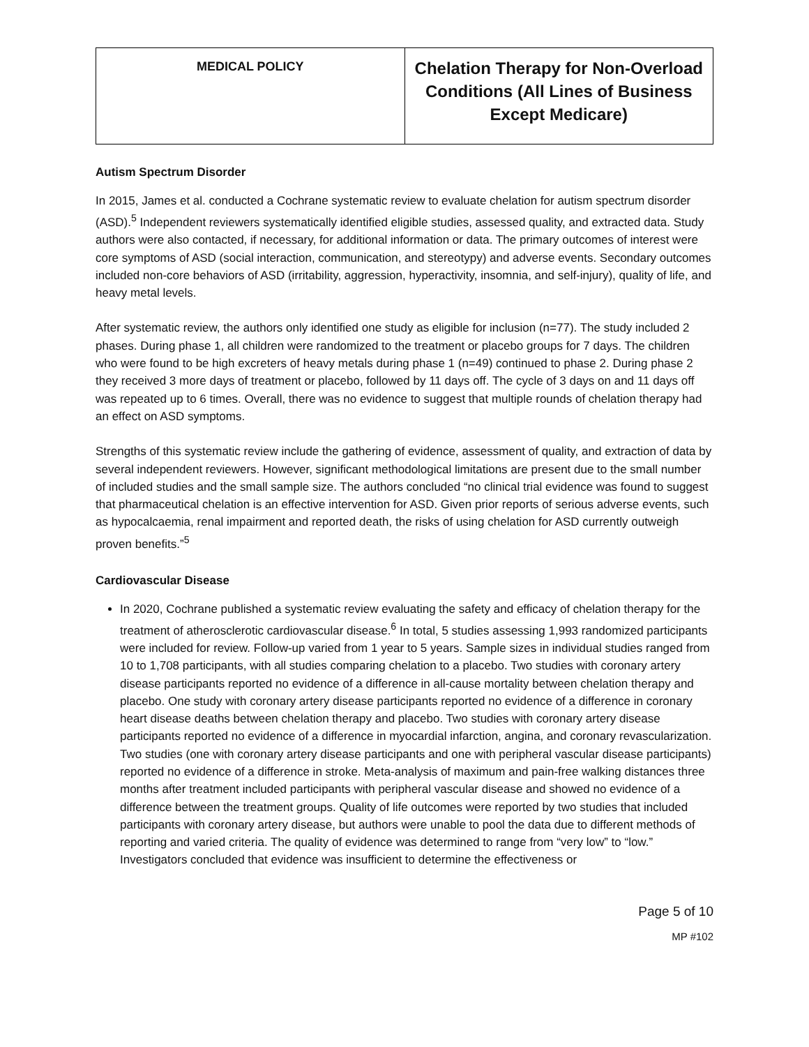| MEDICAL POLICY | Chelation Therapy for Non-Overload Conditions (All Lines of Business Except Medicare) |
Autism Spectrum Disorder
In 2015, James et al. conducted a Cochrane systematic review to evaluate chelation for autism spectrum disorder (ASD).<sup>5</sup> Independent reviewers systematically identified eligible studies, assessed quality, and extracted data. Study authors were also contacted, if necessary, for additional information or data. The primary outcomes of interest were core symptoms of ASD (social interaction, communication, and stereotypy) and adverse events. Secondary outcomes included non-core behaviors of ASD (irritability, aggression, hyperactivity, insomnia, and self-injury), quality of life, and heavy metal levels.
After systematic review, the authors only identified one study as eligible for inclusion (n=77). The study included 2 phases. During phase 1, all children were randomized to the treatment or placebo groups for 7 days. The children who were found to be high excreters of heavy metals during phase 1 (n=49) continued to phase 2. During phase 2 they received 3 more days of treatment or placebo, followed by 11 days off. The cycle of 3 days on and 11 days off was repeated up to 6 times. Overall, there was no evidence to suggest that multiple rounds of chelation therapy had an effect on ASD symptoms.
Strengths of this systematic review include the gathering of evidence, assessment of quality, and extraction of data by several independent reviewers. However, significant methodological limitations are present due to the small number of included studies and the small sample size. The authors concluded “no clinical trial evidence was found to suggest that pharmaceutical chelation is an effective intervention for ASD. Given prior reports of serious adverse events, such as hypocalcaemia, renal impairment and reported death, the risks of using chelation for ASD currently outweigh proven benefits.”<sup>5</sup>
Cardiovascular Disease
In 2020, Cochrane published a systematic review evaluating the safety and efficacy of chelation therapy for the treatment of atherosclerotic cardiovascular disease.<sup>6</sup> In total, 5 studies assessing 1,993 randomized participants were included for review. Follow-up varied from 1 year to 5 years. Sample sizes in individual studies ranged from 10 to 1,708 participants, with all studies comparing chelation to a placebo. Two studies with coronary artery disease participants reported no evidence of a difference in all-cause mortality between chelation therapy and placebo. One study with coronary artery disease participants reported no evidence of a difference in coronary heart disease deaths between chelation therapy and placebo. Two studies with coronary artery disease participants reported no evidence of a difference in myocardial infarction, angina, and coronary revascularization. Two studies (one with coronary artery disease participants and one with peripheral vascular disease participants) reported no evidence of a difference in stroke. Meta-analysis of maximum and pain-free walking distances three months after treatment included participants with peripheral vascular disease and showed no evidence of a difference between the treatment groups. Quality of life outcomes were reported by two studies that included participants with coronary artery disease, but authors were unable to pool the data due to different methods of reporting and varied criteria. The quality of evidence was determined to range from “very low” to “low.” Investigators concluded that evidence was insufficient to determine the effectiveness or
Page 5 of 10
MP #102